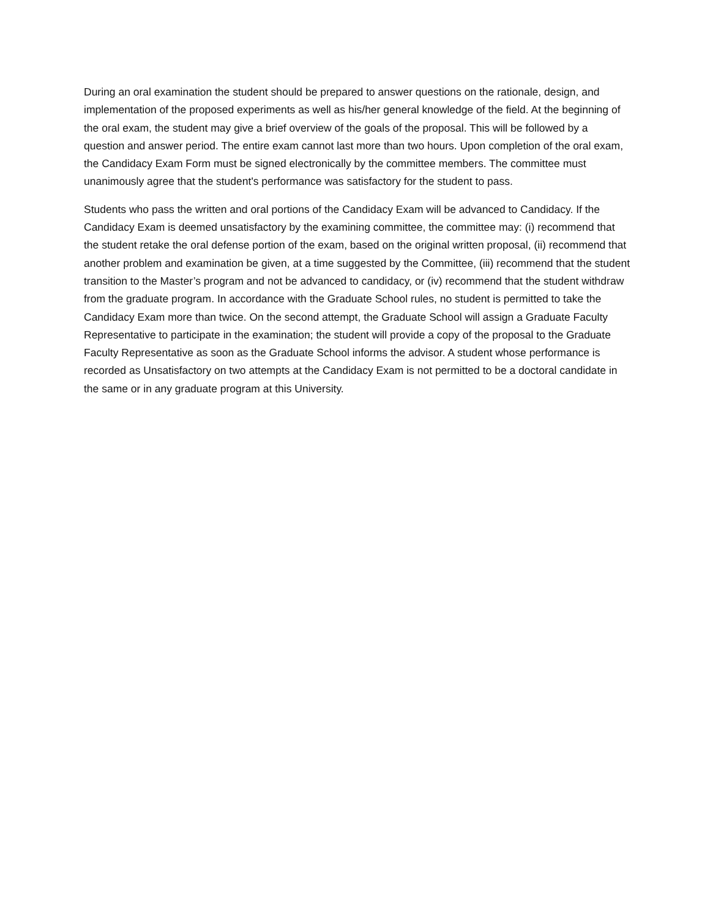During an oral examination the student should be prepared to answer questions on the rationale, design, and implementation of the proposed experiments as well as his/her general knowledge of the field. At the beginning of the oral exam, the student may give a brief overview of the goals of the proposal. This will be followed by a question and answer period. The entire exam cannot last more than two hours. Upon completion of the oral exam, the Candidacy Exam Form must be signed electronically by the committee members. The committee must unanimously agree that the student's performance was satisfactory for the student to pass.
Students who pass the written and oral portions of the Candidacy Exam will be advanced to Candidacy. If the Candidacy Exam is deemed unsatisfactory by the examining committee, the committee may: (i) recommend that the student retake the oral defense portion of the exam, based on the original written proposal, (ii) recommend that another problem and examination be given, at a time suggested by the Committee, (iii) recommend that the student transition to the Master’s program and not be advanced to candidacy, or (iv) recommend that the student withdraw from the graduate program. In accordance with the Graduate School rules, no student is permitted to take the Candidacy Exam more than twice. On the second attempt, the Graduate School will assign a Graduate Faculty Representative to participate in the examination; the student will provide a copy of the proposal to the Graduate Faculty Representative as soon as the Graduate School informs the advisor. A student whose performance is recorded as Unsatisfactory on two attempts at the Candidacy Exam is not permitted to be a doctoral candidate in the same or in any graduate program at this University.